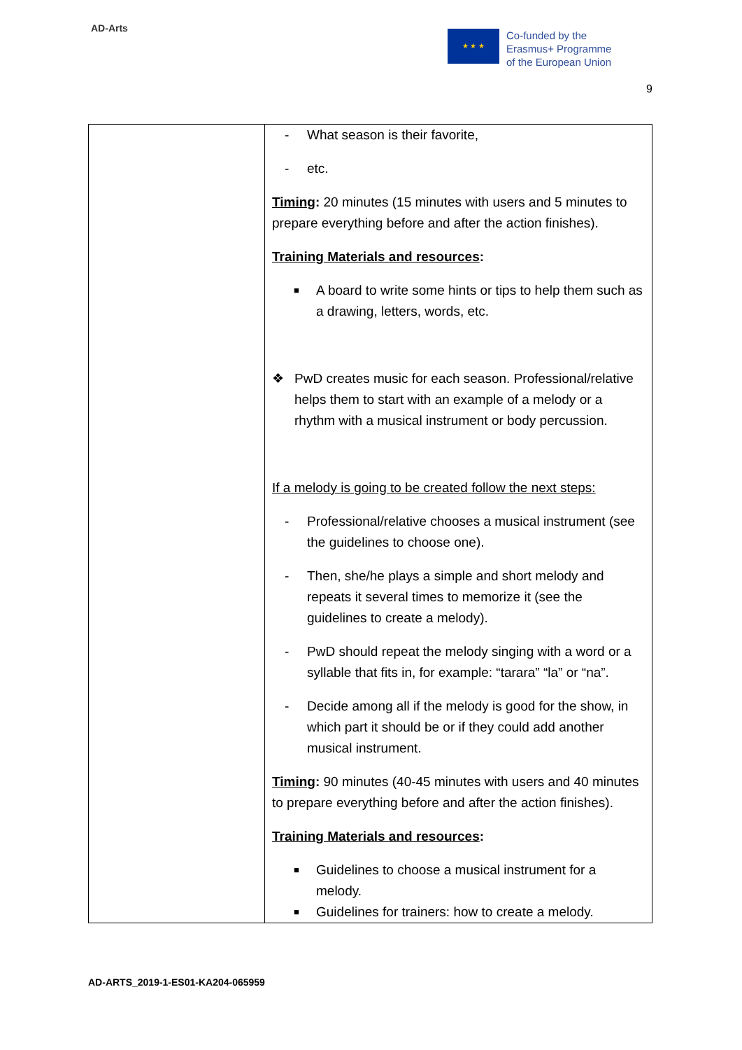AD-Arts
★ ★ ★
Co-funded by the
Erasmus+ Programme
of the European Union
9
| | - What season is their favorite, - etc. Timing : 20 minutes (15 minutes with users and 5 minutes to prepare everything before and after the action finishes). Training Materials and resources : ■ A board to write some hints or tips to help them such as a drawing, letters, words, etc. ❖ PwD creates music for each season. Professional/relative helps them to start with an example of a melody or a rhythm with a musical instrument or body percussion. If a melody is going to be created follow the next steps: - Professional/relative chooses a musical instrument (see the guidelines to choose one). - Then, she/he plays a simple and short melody and repeats it several times to memorize it (see the guidelines to create a melody). - PwD should repeat the melody singing with a word or a syllable that fits in, for example: “tarara” “la” or “na”. - Decide among all if the melody is good for the show, in which part it should be or if they could add another musical instrument. Timing : 90 minutes (40-45 minutes with users and 40 minutes to prepare everything before and after the action finishes). Training Materials and resources : ■ Guidelines to choose a musical instrument for a melody. ■ Guidelines for trainers: how to create a melody. |
AD-ARTS_2019-1-ES01-KA204-065959